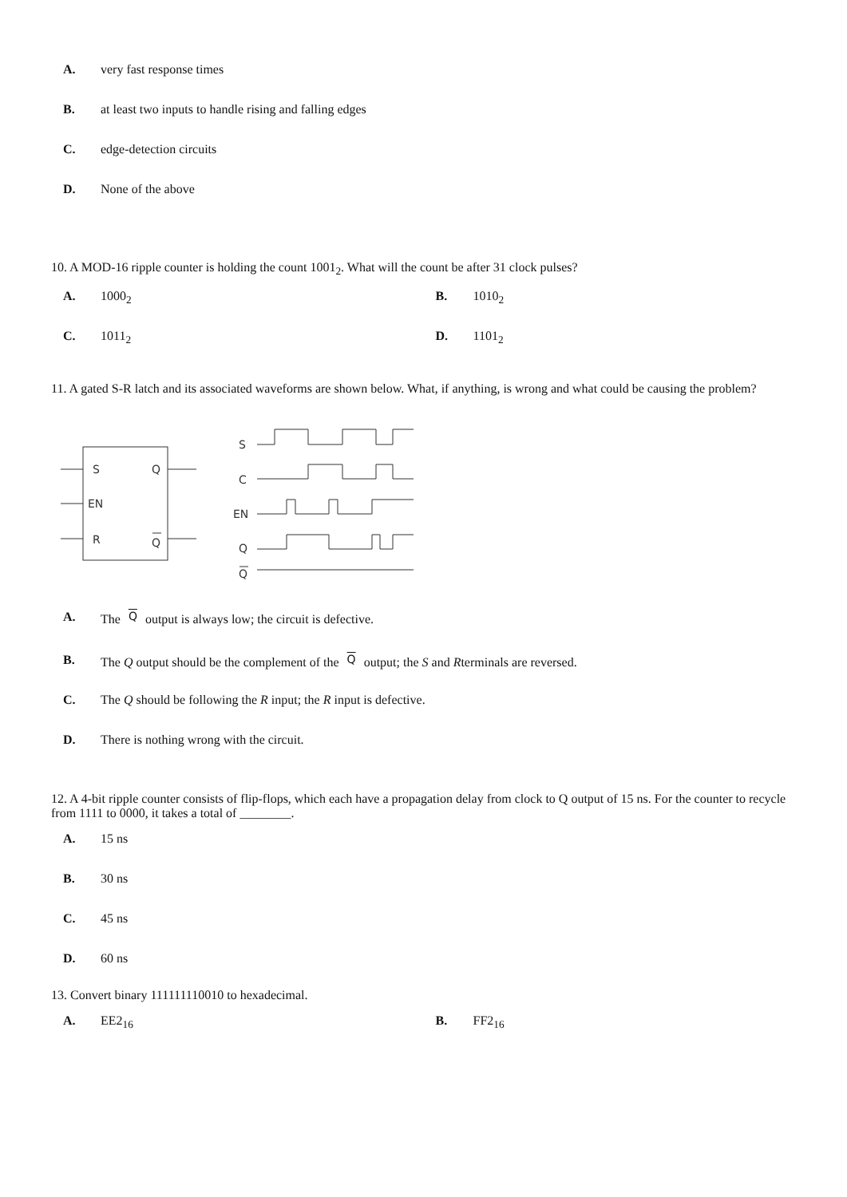A. very fast response times
B. at least two inputs to handle rising and falling edges
C. edge-detection circuits
D. None of the above
10. A MOD-16 ripple counter is holding the count 1001<sub>2</sub>. What will the count be after 31 clock pulses?
A. 1000<sub>2</sub> B. 1010<sub>2</sub>
C. 1011<sub>2</sub> D. 1101<sub>2</sub>
11. A gated S-R latch and its associated waveforms are shown below. What, if anything, is wrong and what could be causing the problem?
S
EN
R
Q
Q
S
C
EN
Q
Q
A. The Q output is always low; the circuit is defective.
B. The Q output should be the complement of the Q output; the S and Rterminals are reversed.
C. The Q should be following the R input; the R input is defective.
D. There is nothing wrong with the circuit.
12. A 4-bit ripple counter consists of flip-flops, which each have a propagation delay from clock to Q output of 15 ns. For the counter to recycle from 1111 to 0000, it takes a total of ________.
A. 15 ns
B. 30 ns
C. 45 ns
D. 60 ns
13. Convert binary 111111110010 to hexadecimal.
A. EE2<sub>16</sub> B. FF2<sub>16</sub>